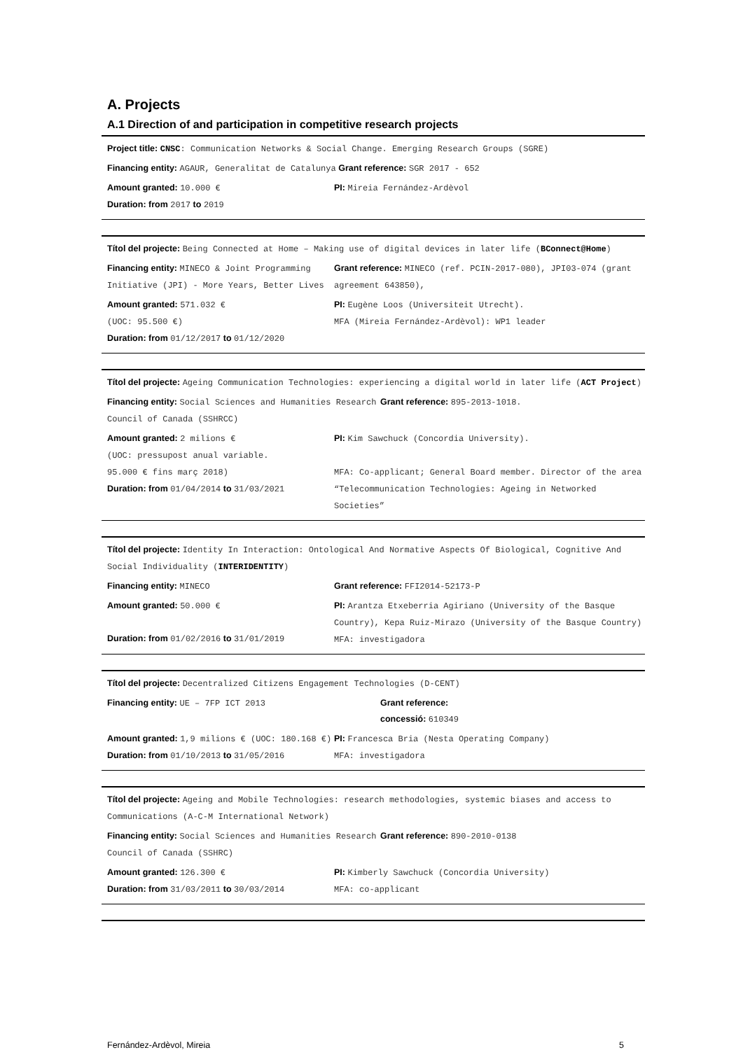A. Projects
A.1 Direction of and participation in competitive research projects
Project title: CNSC: Communication Networks & Social Change. Emerging Research Groups (SGRE)
Financing entity: AGAUR, Generalitat de Catalunya Grant reference: SGR 2017 - 652
Amount granted: 10.000 €
Duration: from 2017 to 2019
PI: Mireia Fernández-Ardèvol
Títol del projecte: Being Connected at Home – Making use of digital devices in later life (BConnect@Home)
Financing entity: MINECO & Joint Programming Initiative (JPI) - More Years, Better Lives
Grant reference: MINECO (ref. PCIN-2017-080), JPI03-074 (grant agreement 643850),
Amount granted: 571.032 €
(UOC: 95.500 €)
Duration: from 01/12/2017 to 01/12/2020
PI: Eugène Loos (Universiteit Utrecht).
MFA (Mireia Fernández-Ardèvol): WP1 leader
Títol del projecte: Ageing Communication Technologies: experiencing a digital world in later life (ACT Project)
Financing entity: Social Sciences and Humanities Research Council of Canada (SSHRCC)
Grant reference: 895-2013-1018.
Amount granted: 2 milions €
(UOC: pressupost anual variable.
95.000 € fins març 2018)
Duration: from 01/04/2014 to 31/03/2021
PI: Kim Sawchuck (Concordia University).
MFA: Co-applicant; General Board member. Director of the area “Telecommunication Technologies: Ageing in Networked Societies”
Títol del projecte: Identity In Interaction: Ontological And Normative Aspects Of Biological, Cognitive And Social Individuality (INTERIDENTITY)
Financing entity: MINECO Grant reference: FFI2014-52173-P
Amount granted: 50.000 €
Duration: from 01/02/2016 to 31/01/2019
PI: Arantza Etxeberria Agiriano (University of the Basque Country), Kepa Ruiz-Mirazo (University of the Basque Country)
MFA: investigadora
Títol del projecte: Decentralized Citizens Engagement Technologies (D-CENT)
Financing entity: UE – 7FP ICT 2013 Grant reference:
concessió: 610349
Amount granted: 1,9 milions € (UOC: 180.168 €)
Duration: from 01/10/2013 to 31/05/2016
PI: Francesca Bria (Nesta Operating Company)
MFA: investigadora
Títol del projecte: Ageing and Mobile Technologies: research methodologies, systemic biases and access to Communications (A-C-M International Network)
Financing entity: Social Sciences and Humanities Research Council of Canada (SSHRC)
Grant reference: 890-2010-0138
Amount granted: 126.300 €
Duration: from 31/03/2011 to 30/03/2014
PI: Kimberly Sawchuck (Concordia University)
MFA: co-applicant
Fernández-Ardèvol, Mireia 5